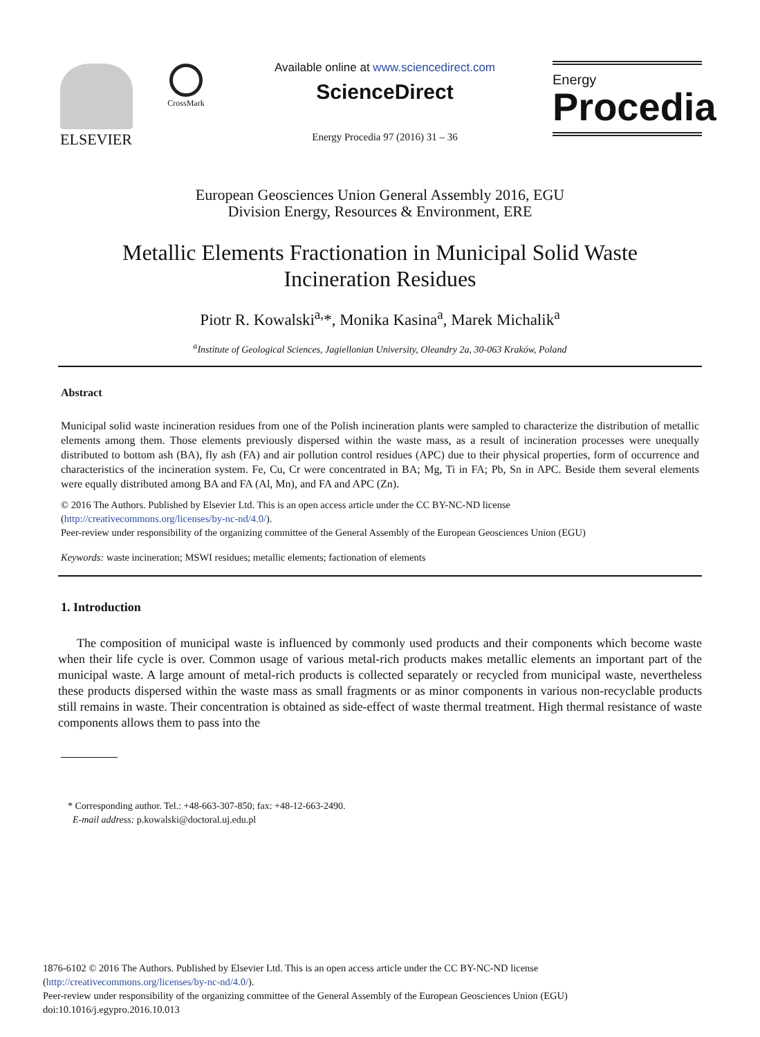ELSEVIER
CrossMark
Available online at www.sciencedirect.com
ScienceDirect
Energy Procedia 97 (2016) 31 – 36
Energy
Procedia
European Geosciences Union General Assembly 2016, EGU
Division Energy, Resources & Environment, ERE
Metallic Elements Fractionation in Municipal Solid Waste
Incineration Residues
Piotr R. Kowalski<sup>a,</sup>*, Monika Kasina<sup>a</sup>, Marek Michalik<sup>a</sup>
<sup>a</sup> Institute of Geological Sciences, Jagiellonian University, Oleandry 2a, 30-063 Kraków, Poland
Abstract
Municipal solid waste incineration residues from one of the Polish incineration plants were sampled to characterize the distribution of metallic elements among them. Those elements previously dispersed within the waste mass, as a result of incineration processes were unequally distributed to bottom ash (BA), fly ash (FA) and air pollution control residues (APC) due to their physical properties, form of occurrence and characteristics of the incineration system. Fe, Cu, Cr were concentrated in BA; Mg, Ti in FA; Pb, Sn in APC. Beside them several elements were equally distributed among BA and FA (Al, Mn), and FA and APC (Zn).
© 2016 The Authors. Published by Elsevier Ltd. This is an open access article under the CC BY-NC-ND license
(http://creativecommons.org/licenses/by-nc-nd/4.0/).
Peer-review under responsibility of the organizing committee of the General Assembly of the European Geosciences Union (EGU)
Keywords: waste incineration; MSWI residues; metallic elements; factionation of elements
1. Introduction
The composition of municipal waste is influenced by commonly used products and their components which become waste when their life cycle is over. Common usage of various metal-rich products makes metallic elements an important part of the municipal waste. A large amount of metal-rich products is collected separately or recycled from municipal waste, nevertheless these products dispersed within the waste mass as small fragments or as minor components in various non-recyclable products still remains in waste. Their concentration is obtained as side-effect of waste thermal treatment. High thermal resistance of waste components allows them to pass into the
* Corresponding author. Tel.: +48-663-307-850; fax: +48-12-663-2490.
E-mail address: p.kowalski@doctoral.uj.edu.pl
1876-6102 © 2016 The Authors. Published by Elsevier Ltd. This is an open access article under the CC BY-NC-ND license
(http://creativecommons.org/licenses/by-nc-nd/4.0/).
Peer-review under responsibility of the organizing committee of the General Assembly of the European Geosciences Union (EGU)
doi:10.1016/j.egypro.2016.10.013